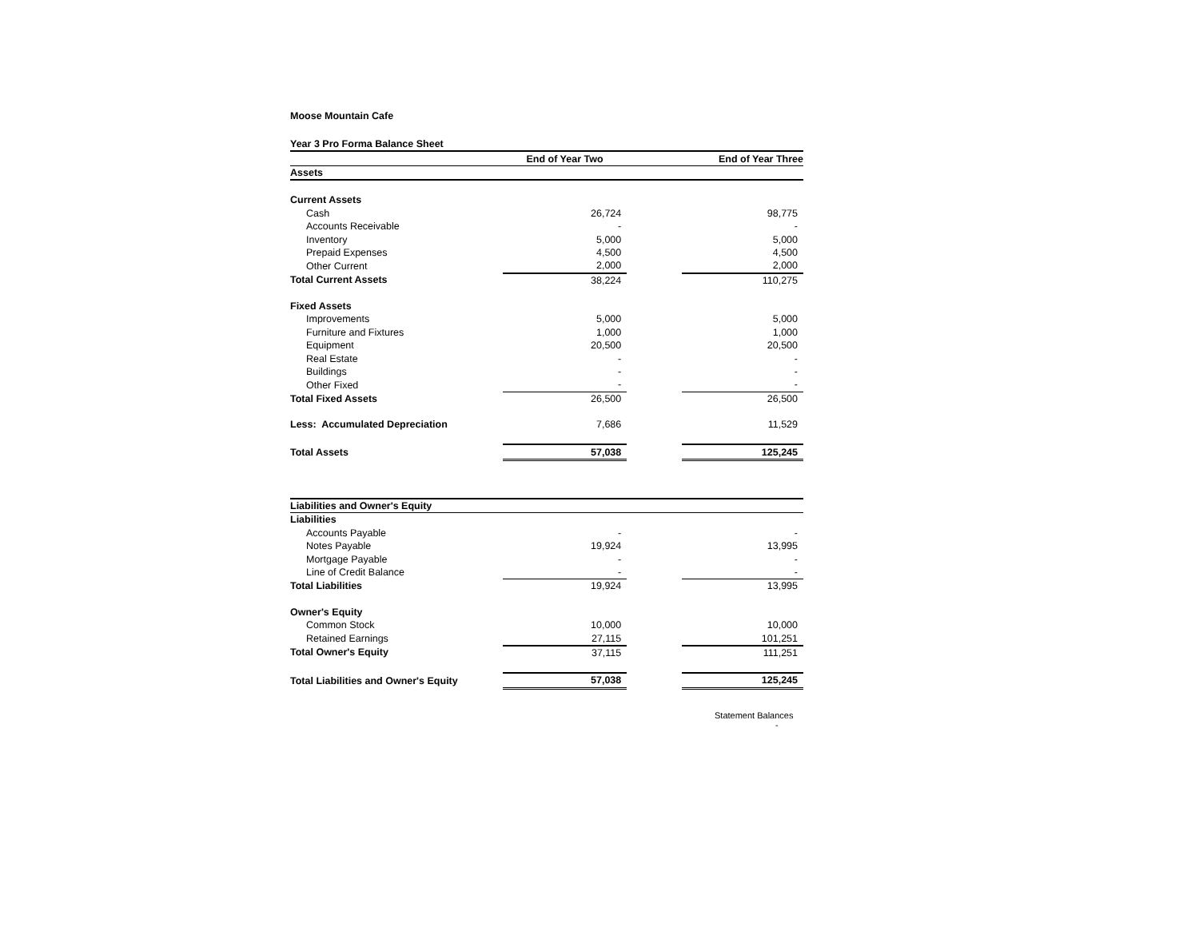Moose Mountain Cafe
| Year 3 Pro Forma Balance Sheet | | | |
| | End of Year Two | | End of Year Three |
| Assets | | | |
| Current Assets | | | |
| Cash | 26,724 | | 98,775 |
| Accounts Receivable | - | | - |
| Inventory | 5,000 | | 5,000 |
| Prepaid Expenses | 4,500 | | 4,500 |
| Other Current | 2,000 | | 2,000 |
| Total Current Assets | 38,224 | | 110,275 |
| Fixed Assets | | | |
| Improvements | 5,000 | | 5,000 |
| Furniture and Fixtures | 1,000 | | 1,000 |
| Equipment | 20,500 | | 20,500 |
| Real Estate | - | | - |
| Buildings | - | | - |
| Other Fixed | - | | - |
| Total Fixed Assets | 26,500 | | 26,500 |
| Less: Accumulated Depreciation | 7,686 | | 11,529 |
| Total Assets | 57,038 | | 125,245 |
| Liabilities and Owner's Equity | | | |
| Liabilities | | | |
| Accounts Payable | - | | - |
| Notes Payable | 19,924 | | 13,995 |
| Mortgage Payable | - | | - |
| Line of Credit Balance | - | | - |
| Total Liabilities | 19,924 | | 13,995 |
| Owner's Equity | | | |
| Common Stock | 10,000 | | 10,000 |
| Retained Earnings | 27,115 | | 101,251 |
| Total Owner's Equity | 37,115 | | 111,251 |
| Total Liabilities and Owner's Equity | 57,038 | | 125,245 |
Statement Balances -